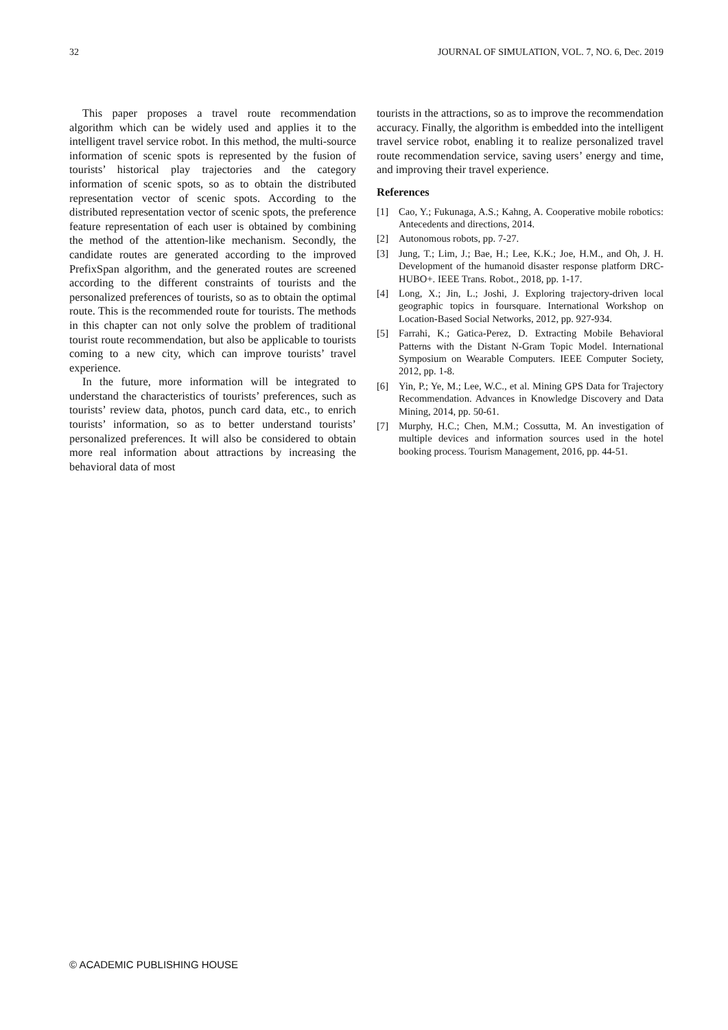32 JOURNAL OF SIMULATION, VOL. 7, NO. 6, Dec. 2019
This paper proposes a travel route recommendation algorithm which can be widely used and applies it to the intelligent travel service robot. In this method, the multi-source information of scenic spots is represented by the fusion of tourists’ historical play trajectories and the category information of scenic spots, so as to obtain the distributed representation vector of scenic spots. According to the distributed representation vector of scenic spots, the preference feature representation of each user is obtained by combining the method of the attention-like mechanism. Secondly, the candidate routes are generated according to the improved PrefixSpan algorithm, and the generated routes are screened according to the different constraints of tourists and the personalized preferences of tourists, so as to obtain the optimal route. This is the recommended route for tourists. The methods in this chapter can not only solve the problem of traditional tourist route recommendation, but also be applicable to tourists coming to a new city, which can improve tourists’ travel experience.
In the future, more information will be integrated to understand the characteristics of tourists’ preferences, such as tourists’ review data, photos, punch card data, etc., to enrich tourists’ information, so as to better understand tourists’ personalized preferences. It will also be considered to obtain more real information about attractions by increasing the behavioral data of most
tourists in the attractions, so as to improve the recommendation accuracy. Finally, the algorithm is embedded into the intelligent travel service robot, enabling it to realize personalized travel route recommendation service, saving users’ energy and time, and improving their travel experience.
References
[1] Cao, Y.; Fukunaga, A.S.; Kahng, A. Cooperative mobile robotics: Antecedents and directions, 2014.
[2] Autonomous robots, pp. 7-27.
[3] Jung, T.; Lim, J.; Bae, H.; Lee, K.K.; Joe, H.M., and Oh, J. H. Development of the humanoid disaster response platform DRC-HUBO+. IEEE Trans. Robot., 2018, pp. 1-17.
[4] Long, X.; Jin, L.; Joshi, J. Exploring trajectory-driven local geographic topics in foursquare. International Workshop on Location-Based Social Networks, 2012, pp. 927-934.
[5] Farrahi, K.; Gatica-Perez, D. Extracting Mobile Behavioral Patterns with the Distant N-Gram Topic Model. International Symposium on Wearable Computers. IEEE Computer Society, 2012, pp. 1-8.
[6] Yin, P.; Ye, M.; Lee, W.C., et al. Mining GPS Data for Trajectory Recommendation. Advances in Knowledge Discovery and Data Mining, 2014, pp. 50-61.
[7] Murphy, H.C.; Chen, M.M.; Cossutta, M. An investigation of multiple devices and information sources used in the hotel booking process. Tourism Management, 2016, pp. 44-51.
© ACADEMIC PUBLISHING HOUSE